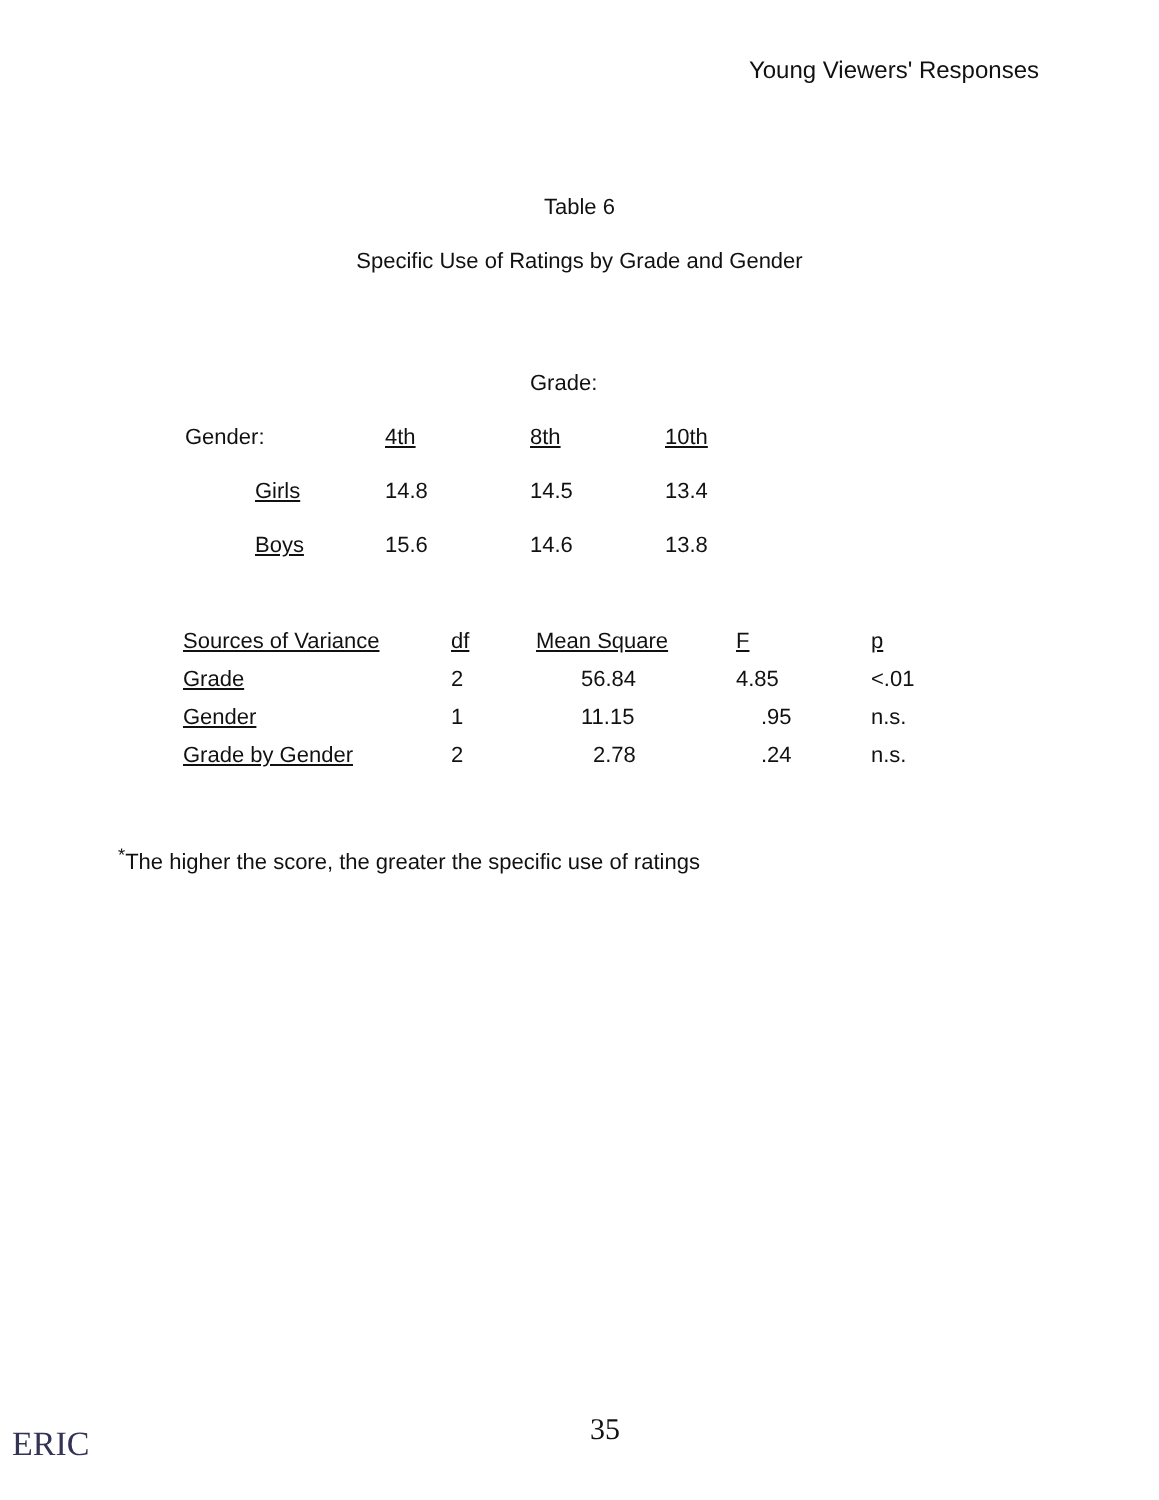Young Viewers' Responses
Table 6
Specific Use of Ratings by Grade and Gender
| | | Grade: | |
| Gender: | 4th | 8th | 10th |
| Girls | 14.8 | 14.5 | 13.4 |
| Boys | 15.6 | 14.6 | 13.8 |
| Sources of Variance | df | Mean Square | F | p |
| --- | --- | --- | --- | --- |
| Grade | 2 | 56.84 | 4.85 | <.01 |
| Gender | 1 | 11.15 | .95 | n.s. |
| Grade by Gender | 2 | 2.78 | .24 | n.s. |
<sup>*</sup> The higher the score, the greater the specific use of ratings
ERIC 35